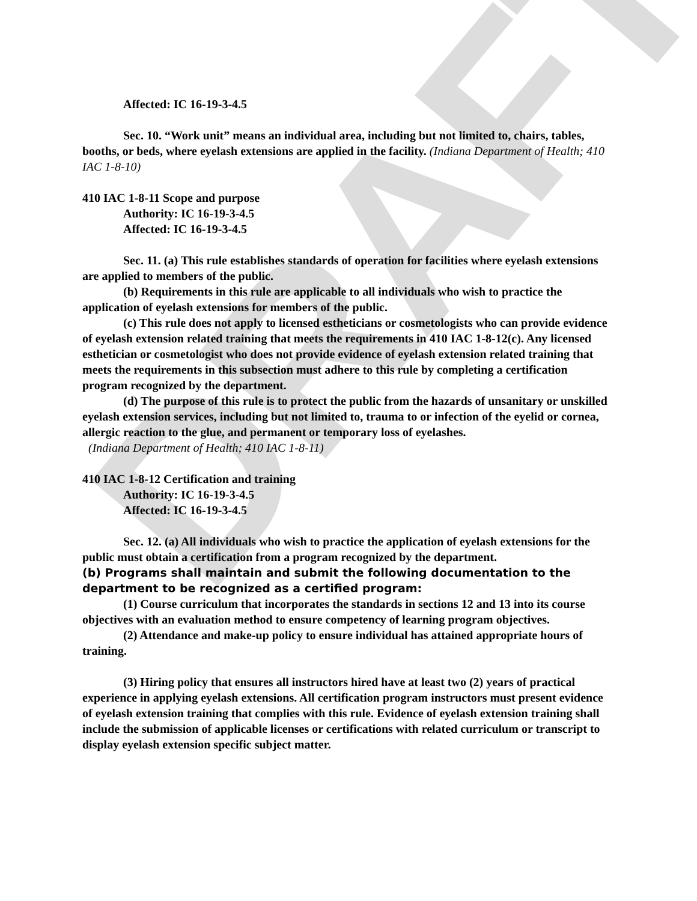DRAFT
Affected: IC 16-19-3-4.5
Sec. 10. “Work unit” means an individual area, including but not limited to, chairs, tables, booths, or beds, where eyelash extensions are applied in the facility. (Indiana Department of Health; 410 IAC 1-8-10)
410 IAC 1-8-11 Scope and purpose
Authority: IC 16-19-3-4.5
Affected: IC 16-19-3-4.5
Sec. 11. (a) This rule establishes standards of operation for facilities where eyelash extensions are applied to members of the public.
(b) Requirements in this rule are applicable to all individuals who wish to practice the application of eyelash extensions for members of the public.
(c) This rule does not apply to licensed estheticians or cosmetologists who can provide evidence of eyelash extension related training that meets the requirements in 410 IAC 1-8-12(c). Any licensed esthetician or cosmetologist who does not provide evidence of eyelash extension related training that meets the requirements in this subsection must adhere to this rule by completing a certification program recognized by the department.
(d) The purpose of this rule is to protect the public from the hazards of unsanitary or unskilled eyelash extension services, including but not limited to, trauma to or infection of the eyelid or cornea, allergic reaction to the glue, and permanent or temporary loss of eyelashes.
(Indiana Department of Health; 410 IAC 1-8-11)
410 IAC 1-8-12 Certification and training
Authority: IC 16-19-3-4.5
Affected: IC 16-19-3-4.5
Sec. 12. (a) All individuals who wish to practice the application of eyelash extensions for the public must obtain a certification from a program recognized by the department.
(b) Programs shall maintain and submit the following documentation to the department to be recognized as a certified program:
(1) Course curriculum that incorporates the standards in sections 12 and 13 into its course objectives with an evaluation method to ensure competency of learning program objectives.
(2) Attendance and make-up policy to ensure individual has attained appropriate hours of training.
(3) Hiring policy that ensures all instructors hired have at least two (2) years of practical experience in applying eyelash extensions. All certification program instructors must present evidence of eyelash extension training that complies with this rule. Evidence of eyelash extension training shall include the submission of applicable licenses or certifications with related curriculum or transcript to display eyelash extension specific subject matter.